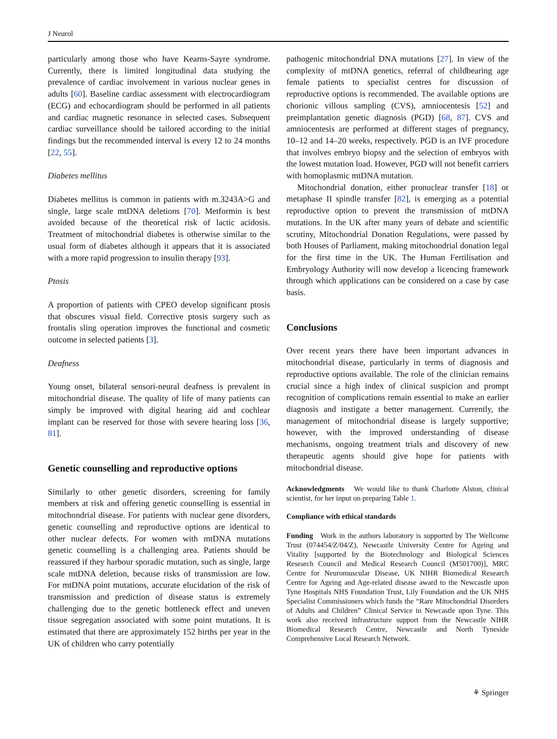J Neurol
particularly among those who have Kearns-Sayre syndrome. Currently, there is limited longitudinal data studying the prevalence of cardiac involvement in various nuclear genes in adults [60]. Baseline cardiac assessment with electrocardiogram (ECG) and echocardiogram should be performed in all patients and cardiac magnetic resonance in selected cases. Subsequent cardiac surveillance should be tailored according to the initial findings but the recommended interval is every 12 to 24 months [22, 55].
Diabetes mellitus
Diabetes mellitus is common in patients with m.3243A>G and single, large scale mtDNA deletions [70]. Metformin is best avoided because of the theoretical risk of lactic acidosis. Treatment of mitochondrial diabetes is otherwise similar to the usual form of diabetes although it appears that it is associated with a more rapid progression to insulin therapy [93].
Ptosis
A proportion of patients with CPEO develop significant ptosis that obscures visual field. Corrective ptosis surgery such as frontalis sling operation improves the functional and cosmetic outcome in selected patients [3].
Deafness
Young onset, bilateral sensori-neural deafness is prevalent in mitochondrial disease. The quality of life of many patients can simply be improved with digital hearing aid and cochlear implant can be reserved for those with severe hearing loss [36, 81].
Genetic counselling and reproductive options
Similarly to other genetic disorders, screening for family members at risk and offering genetic counselling is essential in mitochondrial disease. For patients with nuclear gene disorders, genetic counselling and reproductive options are identical to other nuclear defects. For women with mtDNA mutations genetic counselling is a challenging area. Patients should be reassured if they harbour sporadic mutation, such as single, large scale mtDNA deletion, because risks of transmission are low. For mtDNA point mutations, accurate elucidation of the risk of transmission and prediction of disease status is extremely challenging due to the genetic bottleneck effect and uneven tissue segregation associated with some point mutations. It is estimated that there are approximately 152 births per year in the UK of children who carry potentially
pathogenic mitochondrial DNA mutations [27]. In view of the complexity of mtDNA genetics, referral of childbearing age female patients to specialist centres for discussion of reproductive options is recommended. The available options are chorionic villous sampling (CVS), amniocentesis [52] and preimplantation genetic diagnosis (PGD) [68, 87]. CVS and amniocentesis are performed at different stages of pregnancy, 10–12 and 14–20 weeks, respectively. PGD is an IVF procedure that involves embryo biopsy and the selection of embryos with the lowest mutation load. However, PGD will not benefit carriers with homoplasmic mtDNA mutation.
Mitochondrial donation, either pronuclear transfer [18] or metaphase II spindle transfer [82], is emerging as a potential reproductive option to prevent the transmission of mtDNA mutations. In the UK after many years of debate and scientific scrutiny, Mitochondrial Donation Regulations, were passed by both Houses of Parliament, making mitochondrial donation legal for the first time in the UK. The Human Fertilisation and Embryology Authority will now develop a licencing framework through which applications can be considered on a case by case basis.
Conclusions
Over recent years there have been important advances in mitochondrial disease, particularly in terms of diagnosis and reproductive options available. The role of the clinician remains crucial since a high index of clinical suspicion and prompt recognition of complications remain essential to make an earlier diagnosis and instigate a better management. Currently, the management of mitochondrial disease is largely supportive; however, with the improved understanding of disease mechanisms, ongoing treatment trials and discovery of new therapeutic agents should give hope for patients with mitochondrial disease.
Acknowledgments We would like to thank Charlotte Alston, clinical scientist, for her input on preparing Table 1.
Compliance with ethical standards
Funding Work in the authors laboratory is supported by The Wellcome Trust (074454/Z/04/Z), Newcastle University Centre for Ageing and Vitality [supported by the Biotechnology and Biological Sciences Research Council and Medical Research Council (M501700)], MRC Centre for Neuromuscular Disease, UK NIHR Biomedical Research Centre for Ageing and Age-related disease award to the Newcastle upon Tyne Hospitals NHS Foundation Trust, Lily Foundation and the UK NHS Specialist Commissioners which funds the “Rare Mitochondrial Disorders of Adults and Children” Clinical Service in Newcastle upon Tyne. This work also received infrastructure support from the Newcastle NIHR Biomedical Research Centre, Newcastle and North Tyneside Comprehensive Local Research Network.
⚘ Springer